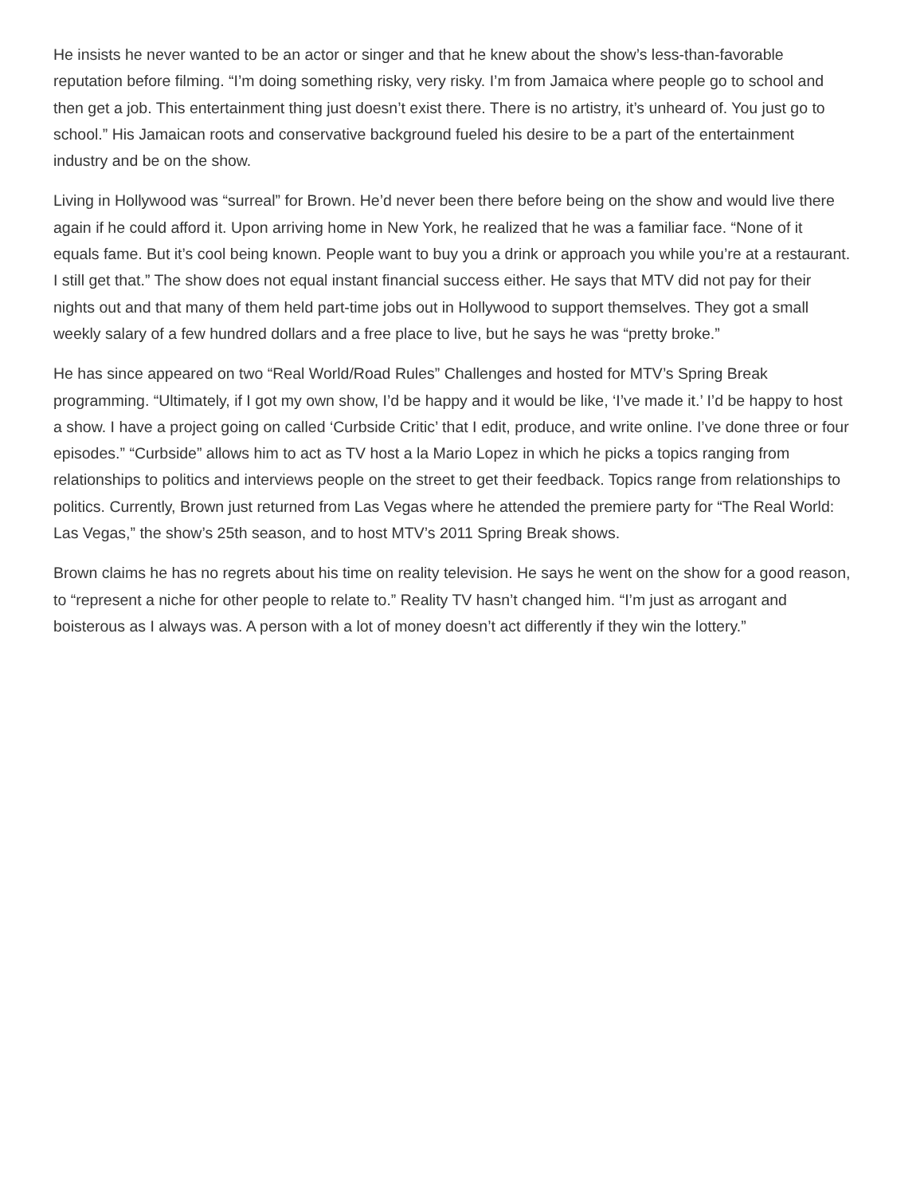He insists he never wanted to be an actor or singer and that he knew about the show’s less-than-favorable reputation before filming. “I’m doing something risky, very risky. I’m from Jamaica where people go to school and then get a job. This entertainment thing just doesn’t exist there. There is no artistry, it’s unheard of. You just go to school.” His Jamaican roots and conservative background fueled his desire to be a part of the entertainment industry and be on the show.
Living in Hollywood was “surreal” for Brown. He’d never been there before being on the show and would live there again if he could afford it. Upon arriving home in New York, he realized that he was a familiar face. “None of it equals fame. But it’s cool being known. People want to buy you a drink or approach you while you’re at a restaurant. I still get that.” The show does not equal instant financial success either. He says that MTV did not pay for their nights out and that many of them held part-time jobs out in Hollywood to support themselves. They got a small weekly salary of a few hundred dollars and a free place to live, but he says he was “pretty broke.”
He has since appeared on two “Real World/Road Rules” Challenges and hosted for MTV’s Spring Break programming. “Ultimately, if I got my own show, I’d be happy and it would be like, ‘I’ve made it.’ I’d be happy to host a show. I have a project going on called ‘Curbside Critic’ that I edit, produce, and write online. I’ve done three or four episodes.” “Curbside” allows him to act as TV host a la Mario Lopez in which he picks a topics ranging from relationships to politics and interviews people on the street to get their feedback. Topics range from relationships to politics. Currently, Brown just returned from Las Vegas where he attended the premiere party for “The Real World: Las Vegas,” the show’s 25th season, and to host MTV’s 2011 Spring Break shows.
Brown claims he has no regrets about his time on reality television. He says he went on the show for a good reason, to “represent a niche for other people to relate to.” Reality TV hasn’t changed him. “I’m just as arrogant and boisterous as I always was. A person with a lot of money doesn’t act differently if they win the lottery.”